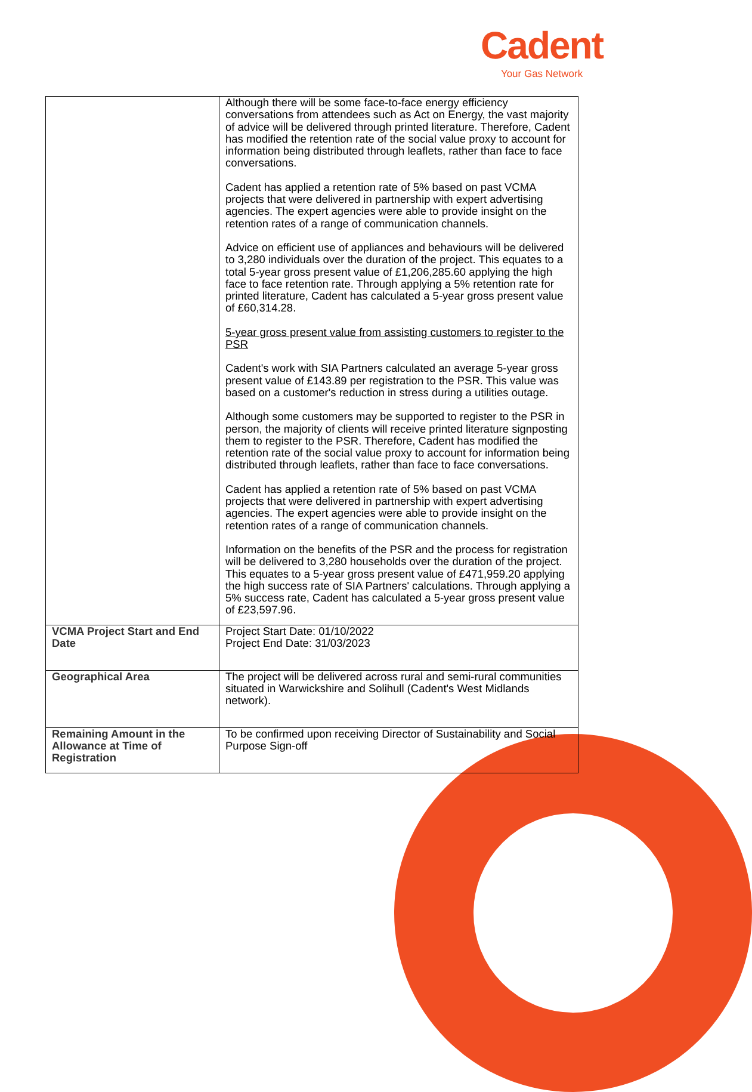Cadent
Your Gas Network
| | Although there will be some face-to-face energy efficiency conversations from attendees such as Act on Energy, the vast majority of advice will be delivered through printed literature. Therefore, Cadent has modified the retention rate of the social value proxy to account for information being distributed through leaflets, rather than face to face conversations. Cadent has applied a retention rate of 5% based on past VCMA projects that were delivered in partnership with expert advertising agencies. The expert agencies were able to provide insight on the retention rates of a range of communication channels. Advice on efficient use of appliances and behaviours will be delivered to 3,280 individuals over the duration of the project. This equates to a total 5-year gross present value of £1,206,285.60 applying the high face to face retention rate. Through applying a 5% retention rate for printed literature, Cadent has calculated a 5-year gross present value of £60,314.28. 5-year gross present value from assisting customers to register to the PSR Cadent's work with SIA Partners calculated an average 5-year gross present value of £143.89 per registration to the PSR. This value was based on a customer's reduction in stress during a utilities outage. Although some customers may be supported to register to the PSR in person, the majority of clients will receive printed literature signposting them to register to the PSR. Therefore, Cadent has modified the retention rate of the social value proxy to account for information being distributed through leaflets, rather than face to face conversations. Cadent has applied a retention rate of 5% based on past VCMA projects that were delivered in partnership with expert advertising agencies. The expert agencies were able to provide insight on the retention rates of a range of communication channels. Information on the benefits of the PSR and the process for registration will be delivered to 3,280 households over the duration of the project. This equates to a 5-year gross present value of £471,959.20 applying the high success rate of SIA Partners' calculations. Through applying a 5% success rate, Cadent has calculated a 5-year gross present value of £23,597.96. |
| VCMA Project Start and End Date | Project Start Date: 01/10/2022 Project End Date: 31/03/2023 |
| Geographical Area | The project will be delivered across rural and semi-rural communities situated in Warwickshire and Solihull (Cadent's West Midlands network). |
| Remaining Amount in the Allowance at Time of Registration | To be confirmed upon receiving Director of Sustainability and Social Purpose Sign-off |